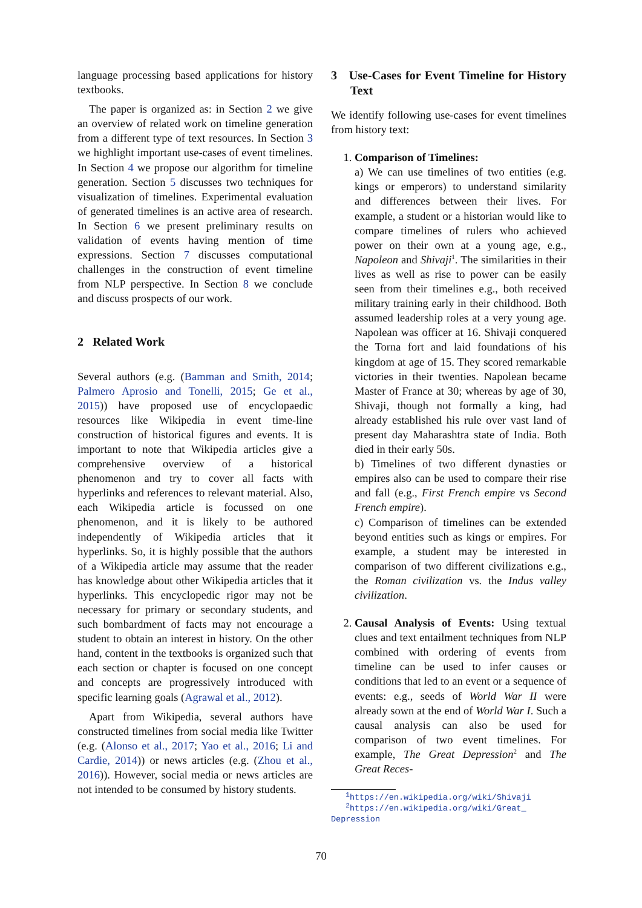language processing based applications for history textbooks.
The paper is organized as: in Section 2 we give an overview of related work on timeline generation from a different type of text resources. In Section 3 we highlight important use-cases of event timelines. In Section 4 we propose our algorithm for timeline generation. Section 5 discusses two techniques for visualization of timelines. Experimental evaluation of generated timelines is an active area of research. In Section 6 we present preliminary results on validation of events having mention of time expressions. Section 7 discusses computational challenges in the construction of event timeline from NLP perspective. In Section 8 we conclude and discuss prospects of our work.
2 Related Work
Several authors (e.g. (Bamman and Smith, 2014; Palmero Aprosio and Tonelli, 2015; Ge et al., 2015)) have proposed use of encyclopaedic resources like Wikipedia in event time-line construction of historical figures and events. It is important to note that Wikipedia articles give a comprehensive overview of a historical phenomenon and try to cover all facts with hyperlinks and references to relevant material. Also, each Wikipedia article is focussed on one phenomenon, and it is likely to be authored independently of Wikipedia articles that it hyperlinks. So, it is highly possible that the authors of a Wikipedia article may assume that the reader has knowledge about other Wikipedia articles that it hyperlinks. This encyclopedic rigor may not be necessary for primary or secondary students, and such bombardment of facts may not encourage a student to obtain an interest in history. On the other hand, content in the textbooks is organized such that each section or chapter is focused on one concept and concepts are progressively introduced with specific learning goals (Agrawal et al., 2012).
Apart from Wikipedia, several authors have constructed timelines from social media like Twitter (e.g. (Alonso et al., 2017; Yao et al., 2016; Li and Cardie, 2014)) or news articles (e.g. (Zhou et al., 2016)). However, social media or news articles are not intended to be consumed by history students.
3 Use-Cases for Event Timeline for History Text
We identify following use-cases for event timelines from history text:
1. Comparison of Timelines:
a) We can use timelines of two entities (e.g. kings or emperors) to understand similarity and differences between their lives. For example, a student or a historian would like to compare timelines of rulers who achieved power on their own at a young age, e.g., Napoleon and Shivaji<sup>1</sup>. The similarities in their lives as well as rise to power can be easily seen from their timelines e.g., both received military training early in their childhood. Both assumed leadership roles at a very young age. Napolean was officer at 16. Shivaji conquered the Torna fort and laid foundations of his kingdom at age of 15. They scored remarkable victories in their twenties. Napolean became Master of France at 30; whereas by age of 30, Shivaji, though not formally a king, had already established his rule over vast land of present day Maharashtra state of India. Both died in their early 50s.
b) Timelines of two different dynasties or empires also can be used to compare their rise and fall (e.g., First French empire vs Second French empire).
c) Comparison of timelines can be extended beyond entities such as kings or empires. For example, a student may be interested in comparison of two different civilizations e.g., the Roman civilization vs. the Indus valley civilization.
2. Causal Analysis of Events: Using textual clues and text entailment techniques from NLP combined with ordering of events from timeline can be used to infer causes or conditions that led to an event or a sequence of events: e.g., seeds of World War II were already sown at the end of World War I. Such a causal analysis can also be used for comparison of two event timelines. For example, The Great Depression<sup>2</sup> and The Great Reces-
<sup>1</sup> https://en.wikipedia.org/wiki/Shivaji
<sup>2</sup> https://en.wikipedia.org/wiki/Great_
Depression
70